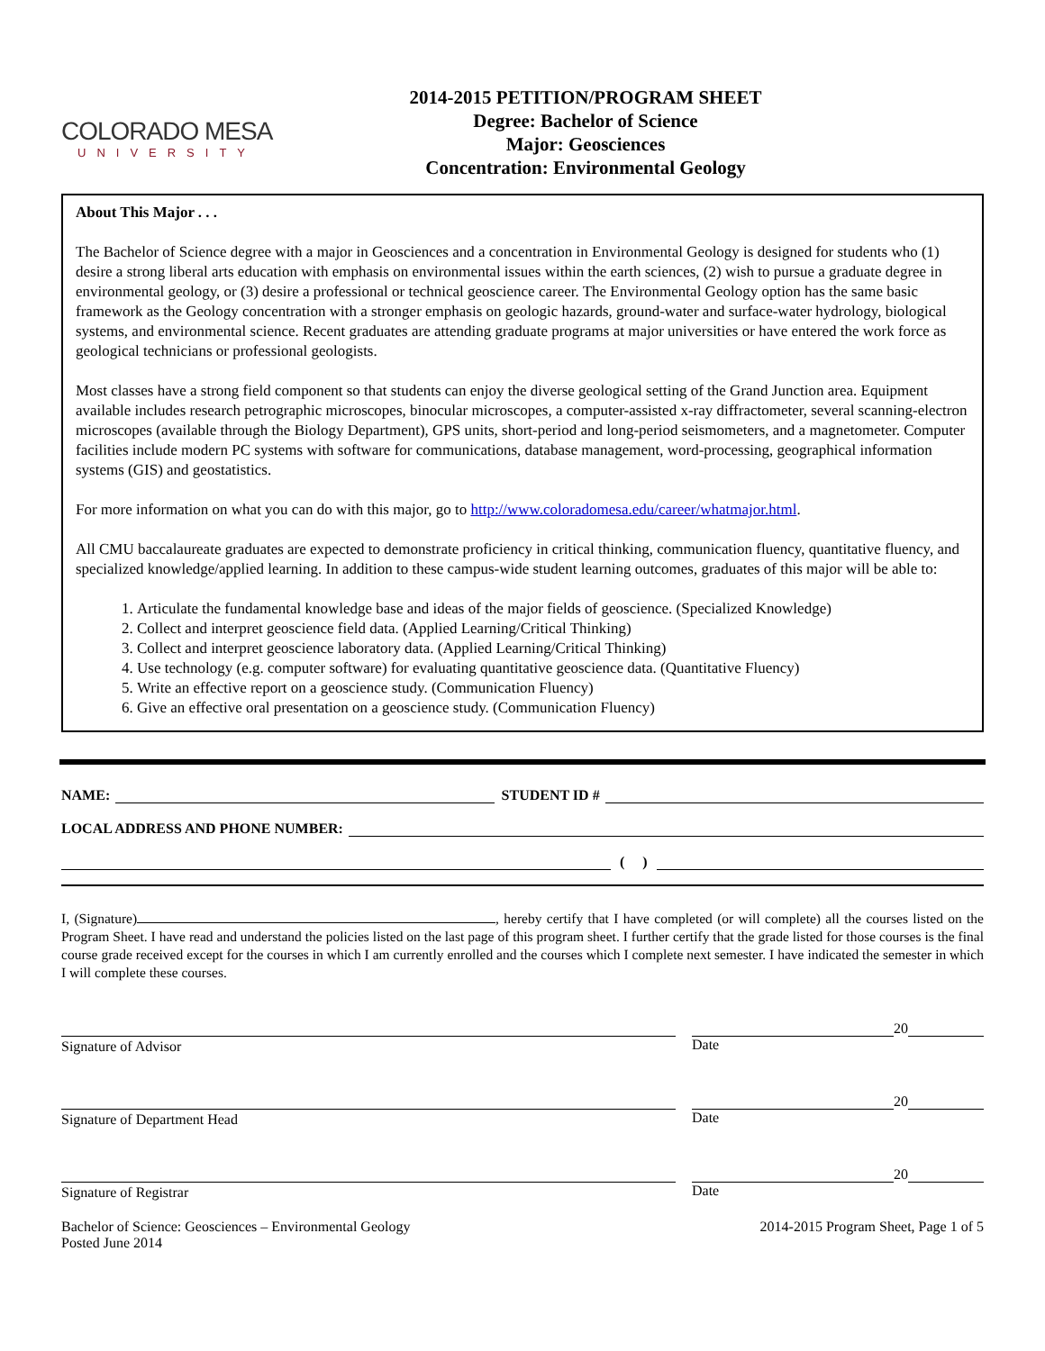COLORADO MESA
UNIVERSITY
2014-2015 PETITION/PROGRAM SHEET
Degree: Bachelor of Science
Major: Geosciences
Concentration: Environmental Geology
About This Major . . .
The Bachelor of Science degree with a major in Geosciences and a concentration in Environmental Geology is designed for students who (1) desire a strong liberal arts education with emphasis on environmental issues within the earth sciences, (2) wish to pursue a graduate degree in environmental geology, or (3) desire a professional or technical geoscience career. The Environmental Geology option has the same basic framework as the Geology concentration with a stronger emphasis on geologic hazards, ground-water and surface-water hydrology, biological systems, and environmental science. Recent graduates are attending graduate programs at major universities or have entered the work force as geological technicians or professional geologists.
Most classes have a strong field component so that students can enjoy the diverse geological setting of the Grand Junction area. Equipment available includes research petrographic microscopes, binocular microscopes, a computer-assisted x-ray diffractometer, several scanning-electron microscopes (available through the Biology Department), GPS units, short-period and long-period seismometers, and a magnetometer. Computer facilities include modern PC systems with software for communications, database management, word-processing, geographical information systems (GIS) and geostatistics.
For more information on what you can do with this major, go to http://www.coloradomesa.edu/career/whatmajor.html.
All CMU baccalaureate graduates are expected to demonstrate proficiency in critical thinking, communication fluency, quantitative fluency, and specialized knowledge/applied learning. In addition to these campus-wide student learning outcomes, graduates of this major will be able to:
1. Articulate the fundamental knowledge base and ideas of the major fields of geoscience. (Specialized Knowledge)
2. Collect and interpret geoscience field data. (Applied Learning/Critical Thinking)
3. Collect and interpret geoscience laboratory data. (Applied Learning/Critical Thinking)
4. Use technology (e.g. computer software) for evaluating quantitative geoscience data. (Quantitative Fluency)
5. Write an effective report on a geoscience study. (Communication Fluency)
6. Give an effective oral presentation on a geoscience study. (Communication Fluency)
NAME:
STUDENT ID #
LOCAL ADDRESS AND PHONE NUMBER:
( )
I, (Signature) , hereby certify that I have completed (or will complete) all the courses listed on the Program Sheet. I have read and understand the policies listed on the last page of this program sheet. I further certify that the grade listed for those courses is the final course grade received except for the courses in which I am currently enrolled and the courses which I complete next semester. I have indicated the semester in which I will complete these courses.
Signature of Advisor
20
Date
Signature of Department Head
20
Date
Signature of Registrar
20
Date
Bachelor of Science: Geosciences – Environmental Geology
Posted June 2014
2014-2015 Program Sheet, Page 1 of 5